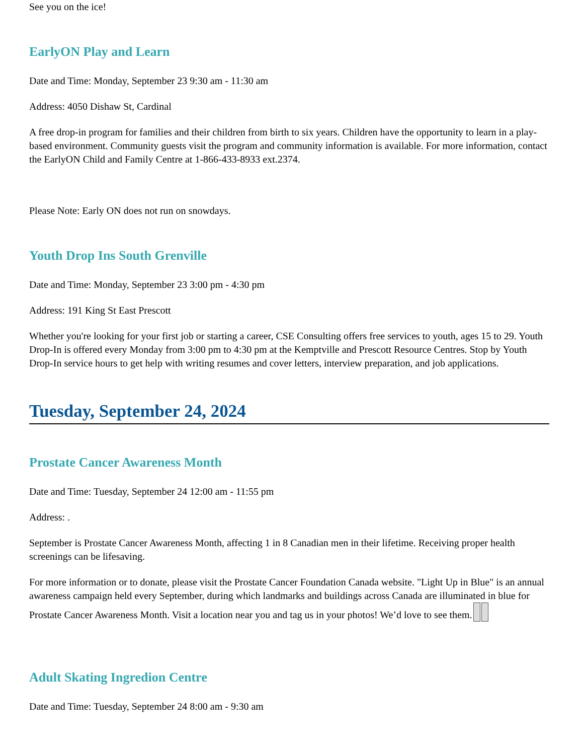See you on the ice!
EarlyON Play and Learn
Date and Time: Monday, September 23 9:30 am - 11:30 am
Address: 4050 Dishaw St, Cardinal
A free drop-in program for families and their children from birth to six years. Children have the opportunity to learn in a play-based environment. Community guests visit the program and community information is available. For more information, contact the EarlyON Child and Family Centre at 1-866-433-8933 ext.2374.
Please Note: Early ON does not run on snowdays.
Youth Drop Ins South Grenville
Date and Time: Monday, September 23 3:00 pm - 4:30 pm
Address: 191 King St East Prescott
Whether you're looking for your first job or starting a career, CSE Consulting offers free services to youth, ages 15 to 29. Youth Drop-In is offered every Monday from 3:00 pm to 4:30 pm at the Kemptville and Prescott Resource Centres. Stop by Youth Drop-In service hours to get help with writing resumes and cover letters, interview preparation, and job applications.
Tuesday, September 24, 2024
Prostate Cancer Awareness Month
Date and Time: Tuesday, September 24 12:00 am - 11:55 pm
Address: .
September is Prostate Cancer Awareness Month, affecting 1 in 8 Canadian men in their lifetime. Receiving proper health screenings can be lifesaving.
For more information or to donate, please visit the Prostate Cancer Foundation Canada website. "Light Up in Blue" is an annual awareness campaign held every September, during which landmarks and buildings across Canada are illuminated in blue for Prostate Cancer Awareness Month. Visit a location near you and tag us in your photos! We’d love to see them.
Adult Skating Ingredion Centre
Date and Time: Tuesday, September 24 8:00 am - 9:30 am